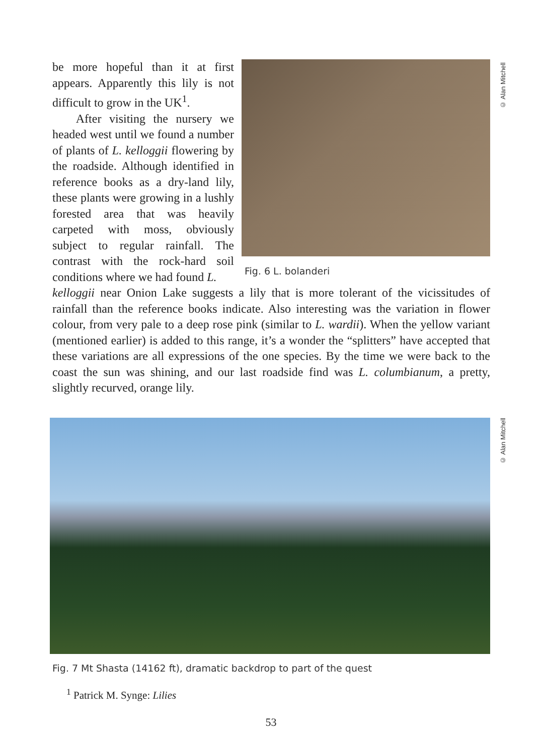be more hopeful than it at first appears. Apparently this lily is not difficult to grow in the UK<sup>1</sup>.
After visiting the nursery we headed west until we found a number of plants of L. kelloggii flowering by the roadside. Although identified in reference books as a dry-land lily, these plants were growing in a lushly forested area that was heavily carpeted with moss, obviously subject to regular rainfall. The contrast with the rock-hard soil conditions where we had found L.
Fig. 6 L. bolanderi
kelloggii near Onion Lake suggests a lily that is more tolerant of the vicissitudes of rainfall than the reference books indicate. Also interesting was the variation in flower colour, from very pale to a deep rose pink (similar to L. wardii). When the yellow variant (mentioned earlier) is added to this range, it’s a wonder the “splitters” have accepted that these variations are all expressions of the one species. By the time we were back to the coast the sun was shining, and our last roadside find was L. columbianum, a pretty, slightly recurved, orange lily.
© Alan Mitchell
© Alan Mitchell
Fig. 7 Mt Shasta (14162 ft), dramatic backdrop to part of the quest
<sup>1</sup> Patrick M. Synge: Lilies
53